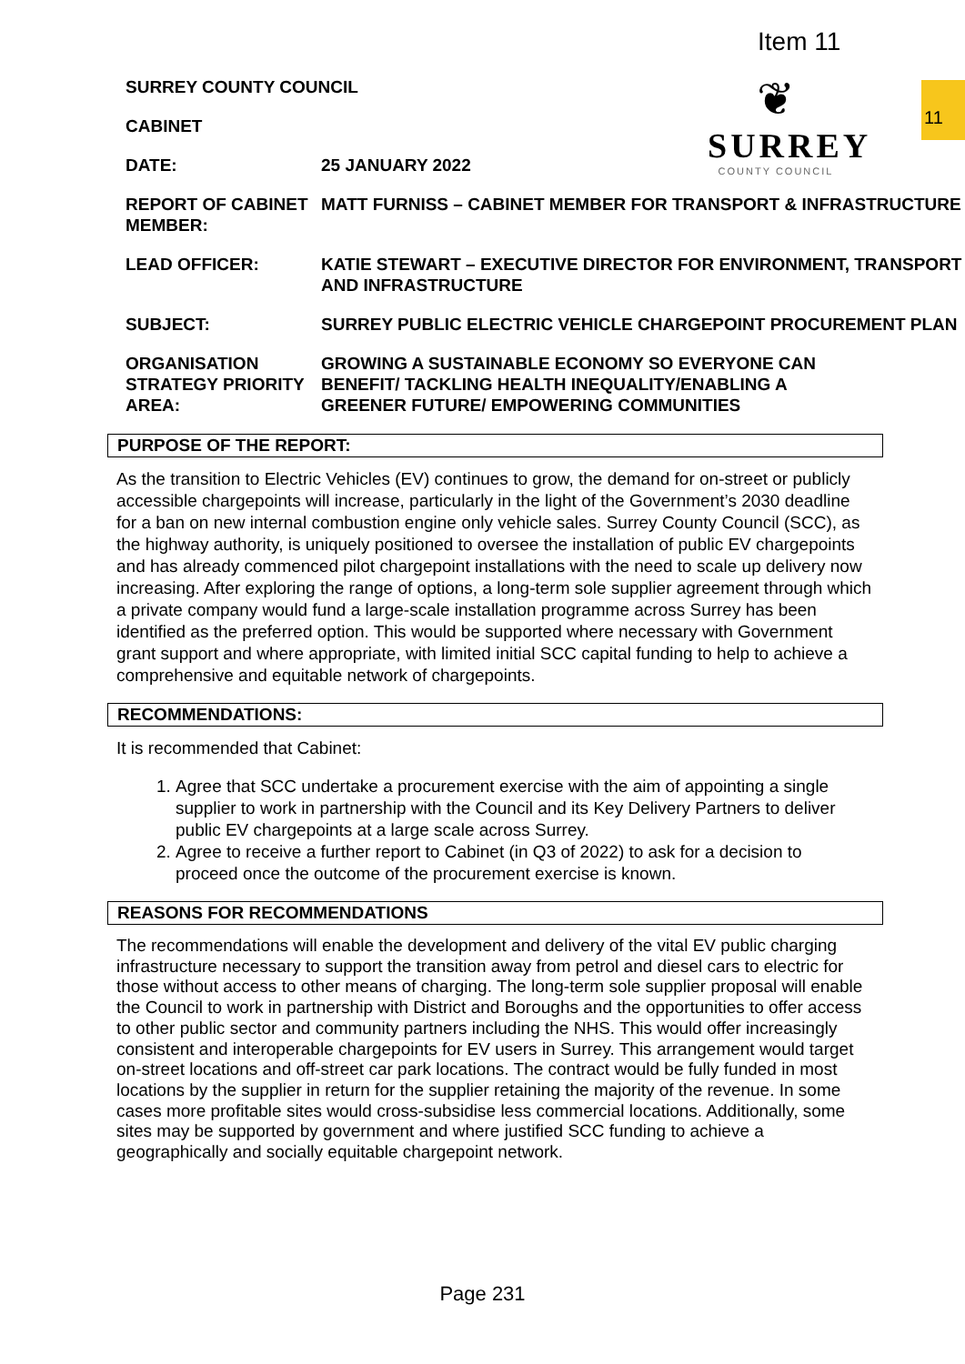Item 11
11
❦
SURREY
COUNTY COUNCIL
SURREY COUNTY COUNCIL
CABINET
DATE: 25 JANUARY 2022
REPORT OF CABINET MEMBER:
MATT FURNISS – CABINET MEMBER FOR TRANSPORT & INFRASTRUCTURE
LEAD OFFICER: KATIE STEWART – EXECUTIVE DIRECTOR FOR ENVIRONMENT, TRANSPORT AND INFRASTRUCTURE
SUBJECT: SURREY PUBLIC ELECTRIC VEHICLE CHARGEPOINT PROCUREMENT PLAN
ORGANISATION STRATEGY PRIORITY AREA:
GROWING A SUSTAINABLE ECONOMY SO EVERYONE CAN BENEFIT/ TACKLING HEALTH INEQUALITY/ENABLING A GREENER FUTURE/ EMPOWERING COMMUNITIES
PURPOSE OF THE REPORT:
As the transition to Electric Vehicles (EV) continues to grow, the demand for on-street or publicly accessible chargepoints will increase, particularly in the light of the Government’s 2030 deadline for a ban on new internal combustion engine only vehicle sales. Surrey County Council (SCC), as the highway authority, is uniquely positioned to oversee the installation of public EV chargepoints and has already commenced pilot chargepoint installations with the need to scale up delivery now increasing. After exploring the range of options, a long-term sole supplier agreement through which a private company would fund a large-scale installation programme across Surrey has been identified as the preferred option. This would be supported where necessary with Government grant support and where appropriate, with limited initial SCC capital funding to help to achieve a comprehensive and equitable network of chargepoints.
RECOMMENDATIONS:
It is recommended that Cabinet:
1. Agree that SCC undertake a procurement exercise with the aim of appointing a single supplier to work in partnership with the Council and its Key Delivery Partners to deliver public EV chargepoints at a large scale across Surrey.
2. Agree to receive a further report to Cabinet (in Q3 of 2022) to ask for a decision to proceed once the outcome of the procurement exercise is known.
REASONS FOR RECOMMENDATIONS
The recommendations will enable the development and delivery of the vital EV public charging infrastructure necessary to support the transition away from petrol and diesel cars to electric for those without access to other means of charging. The long-term sole supplier proposal will enable the Council to work in partnership with District and Boroughs and the opportunities to offer access to other public sector and community partners including the NHS. This would offer increasingly consistent and interoperable chargepoints for EV users in Surrey. This arrangement would target on-street locations and off-street car park locations. The contract would be fully funded in most locations by the supplier in return for the supplier retaining the majority of the revenue. In some cases more profitable sites would cross-subsidise less commercial locations. Additionally, some sites may be supported by government and where justified SCC funding to achieve a geographically and socially equitable chargepoint network.
Page 231